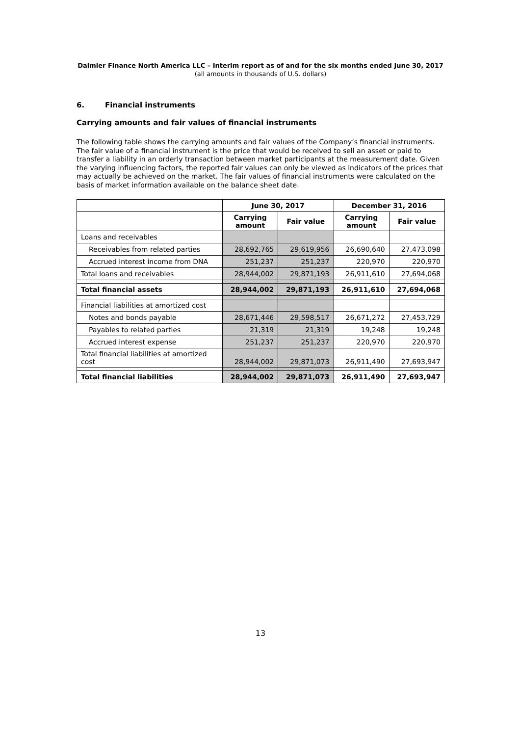Daimler Finance North America LLC – Interim report as of and for the six months ended June 30, 2017
(all amounts in thousands of U.S. dollars)
6. Financial instruments
Carrying amounts and fair values of financial instruments
The following table shows the carrying amounts and fair values of the Company’s financial instruments. The fair value of a financial instrument is the price that would be received to sell an asset or paid to transfer a liability in an orderly transaction between market participants at the measurement date. Given the varying influencing factors, the reported fair values can only be viewed as indicators of the prices that may actually be achieved on the market. The fair values of financial instruments were calculated on the basis of market information available on the balance sheet date.
| | June 30, 2017 | | December 31, 2016 | |
| --- | --- | --- | --- | --- |
| | Carrying amount | Fair value | Carrying amount | Fair value |
| Loans and receivables | | | | |
| Receivables from related parties | 28,692,765 | 29,619,956 | 26,690,640 | 27,473,098 |
| Accrued interest income from DNA | 251,237 | 251,237 | 220,970 | 220,970 |
| Total loans and receivables | 28,944,002 | 29,871,193 | 26,911,610 | 27,694,068 |
| Total financial assets | 28,944,002 | 29,871,193 | 26,911,610 | 27,694,068 |
| Financial liabilities at amortized cost | | | | |
| Notes and bonds payable | 28,671,446 | 29,598,517 | 26,671,272 | 27,453,729 |
| Payables to related parties | 21,319 | 21,319 | 19,248 | 19,248 |
| Accrued interest expense | 251,237 | 251,237 | 220,970 | 220,970 |
| Total financial liabilities at amortized cost | 28,944,002 | 29,871,073 | 26,911,490 | 27,693,947 |
| Total financial liabilities | 28,944,002 | 29,871,073 | 26,911,490 | 27,693,947 |
13